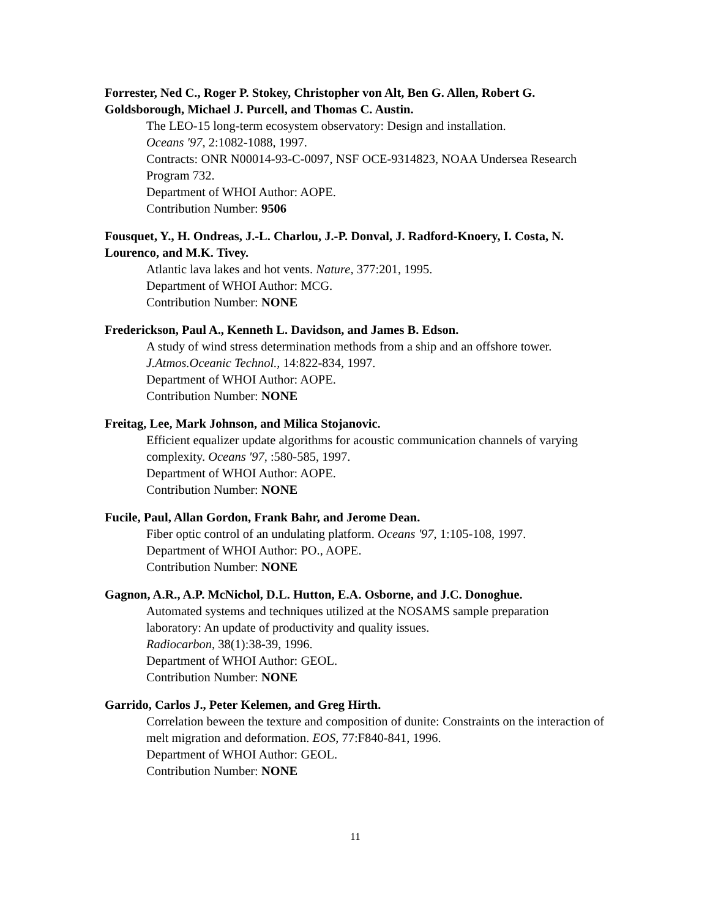Forrester, Ned C., Roger P. Stokey, Christopher von Alt, Ben G. Allen, Robert G. Goldsborough, Michael J. Purcell, and Thomas C. Austin.
The LEO-15 long-term ecosystem observatory: Design and installation.
Oceans '97, 2:1082-1088, 1997.
Contracts: ONR N00014-93-C-0097, NSF OCE-9314823, NOAA Undersea Research Program 732.
Department of WHOI Author: AOPE.
Contribution Number: 9506
Fousquet, Y., H. Ondreas, J.-L. Charlou, J.-P. Donval, J. Radford-Knoery, I. Costa, N. Lourenco, and M.K. Tivey.
Atlantic lava lakes and hot vents. Nature, 377:201, 1995.
Department of WHOI Author: MCG.
Contribution Number: NONE
Frederickson, Paul A., Kenneth L. Davidson, and James B. Edson.
A study of wind stress determination methods from a ship and an offshore tower.
J.Atmos.Oceanic Technol., 14:822-834, 1997.
Department of WHOI Author: AOPE.
Contribution Number: NONE
Freitag, Lee, Mark Johnson, and Milica Stojanovic.
Efficient equalizer update algorithms for acoustic communication channels of varying complexity. Oceans '97, :580-585, 1997.
Department of WHOI Author: AOPE.
Contribution Number: NONE
Fucile, Paul, Allan Gordon, Frank Bahr, and Jerome Dean.
Fiber optic control of an undulating platform. Oceans '97, 1:105-108, 1997.
Department of WHOI Author: PO., AOPE.
Contribution Number: NONE
Gagnon, A.R., A.P. McNichol, D.L. Hutton, E.A. Osborne, and J.C. Donoghue.
Automated systems and techniques utilized at the NOSAMS sample preparation laboratory: An update of productivity and quality issues.
Radiocarbon, 38(1):38-39, 1996.
Department of WHOI Author: GEOL.
Contribution Number: NONE
Garrido, Carlos J., Peter Kelemen, and Greg Hirth.
Correlation beween the texture and composition of dunite: Constraints on the interaction of melt migration and deformation. EOS, 77:F840-841, 1996.
Department of WHOI Author: GEOL.
Contribution Number: NONE
11